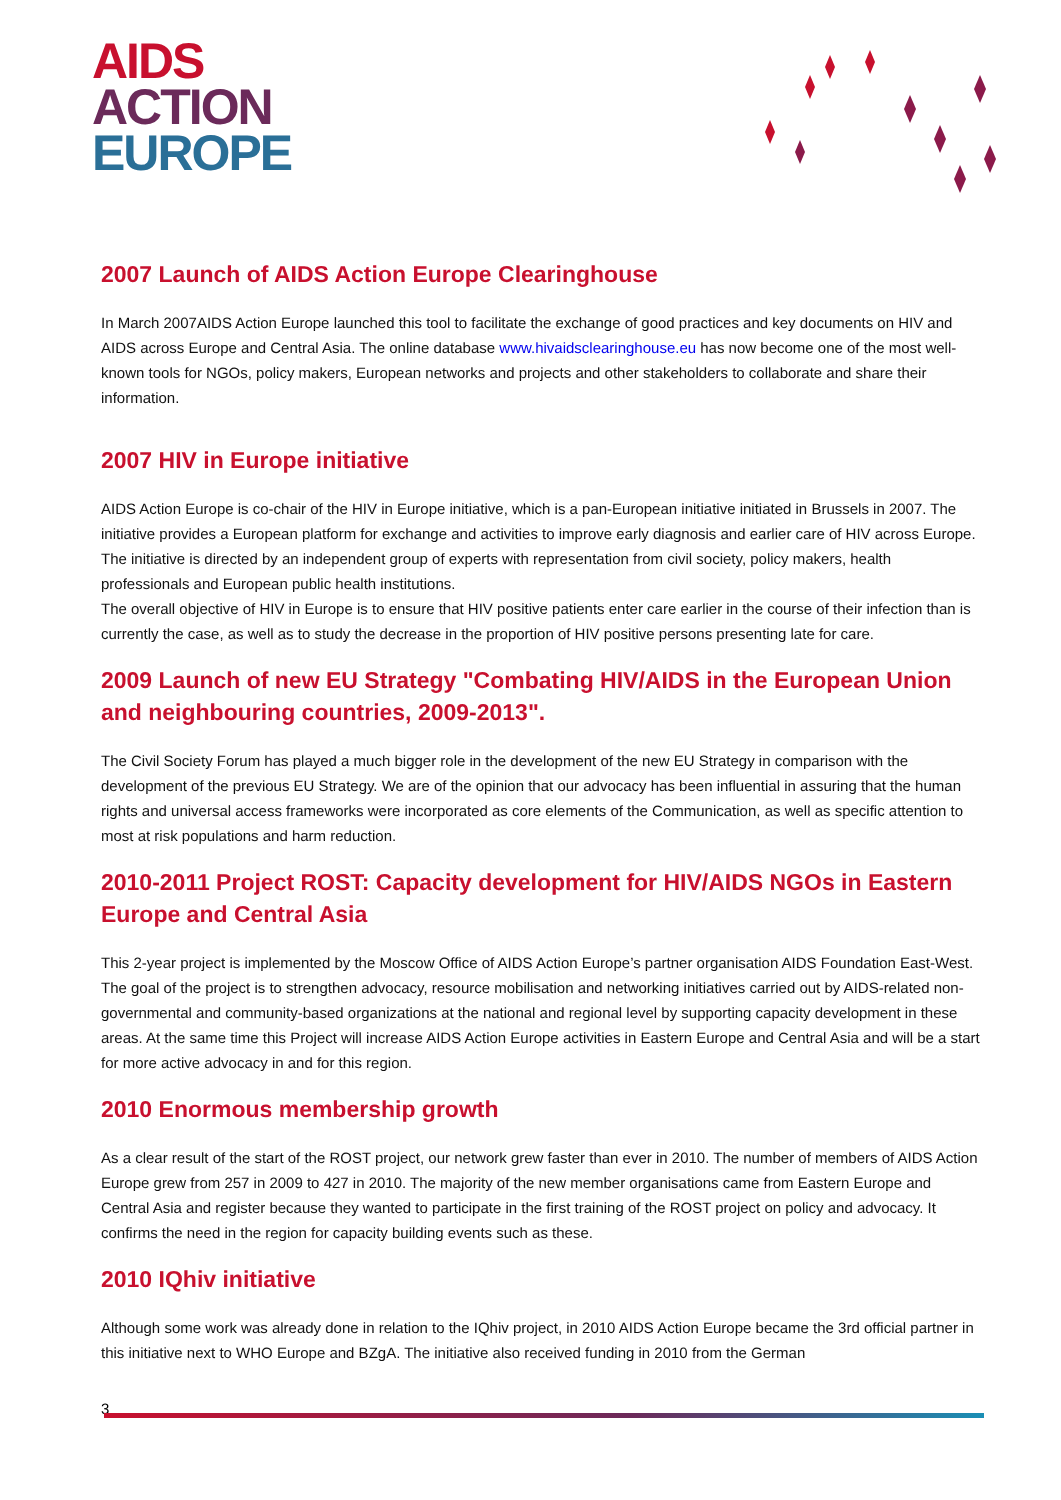AIDS
ACTION
EUROPE
2007 Launch of AIDS Action Europe Clearinghouse
In March 2007AIDS Action Europe launched this tool to facilitate the exchange of good practices and key documents on HIV and AIDS across Europe and Central Asia. The online database www.hivaidsclearinghouse.eu has now become one of the most well-known tools for NGOs, policy makers, European networks and projects and other stakeholders to collaborate and share their information.
2007 HIV in Europe initiative
AIDS Action Europe is co-chair of the HIV in Europe initiative, which is a pan-European initiative initiated in Brussels in 2007. The initiative provides a European platform for exchange and activities to improve early diagnosis and earlier care of HIV across Europe. The initiative is directed by an independent group of experts with representation from civil society, policy makers, health professionals and European public health institutions.
The overall objective of HIV in Europe is to ensure that HIV positive patients enter care earlier in the course of their infection than is currently the case, as well as to study the decrease in the proportion of HIV positive persons presenting late for care.
2009 Launch of new EU Strategy "Combating HIV/AIDS in the European Union and neighbouring countries, 2009-2013".
The Civil Society Forum has played a much bigger role in the development of the new EU Strategy in comparison with the development of the previous EU Strategy. We are of the opinion that our advocacy has been influential in assuring that the human rights and universal access frameworks were incorporated as core elements of the Communication, as well as specific attention to most at risk populations and harm reduction.
2010-2011 Project ROST: Capacity development for HIV/AIDS NGOs in Eastern Europe and Central Asia
This 2-year project is implemented by the Moscow Office of AIDS Action Europe’s partner organisation AIDS Foundation East-West. The goal of the project is to strengthen advocacy, resource mobilisation and networking initiatives carried out by AIDS-related non-governmental and community-based organizations at the national and regional level by supporting capacity development in these areas. At the same time this Project will increase AIDS Action Europe activities in Eastern Europe and Central Asia and will be a start for more active advocacy in and for this region.
2010 Enormous membership growth
As a clear result of the start of the ROST project, our network grew faster than ever in 2010. The number of members of AIDS Action Europe grew from 257 in 2009 to 427 in 2010. The majority of the new member organisations came from Eastern Europe and Central Asia and register because they wanted to participate in the first training of the ROST project on policy and advocacy. It confirms the need in the region for capacity building events such as these.
2010 IQhiv initiative
Although some work was already done in relation to the IQhiv project, in 2010 AIDS Action Europe became the 3rd official partner in this initiative next to WHO Europe and BZgA. The initiative also received funding in 2010 from the German
3